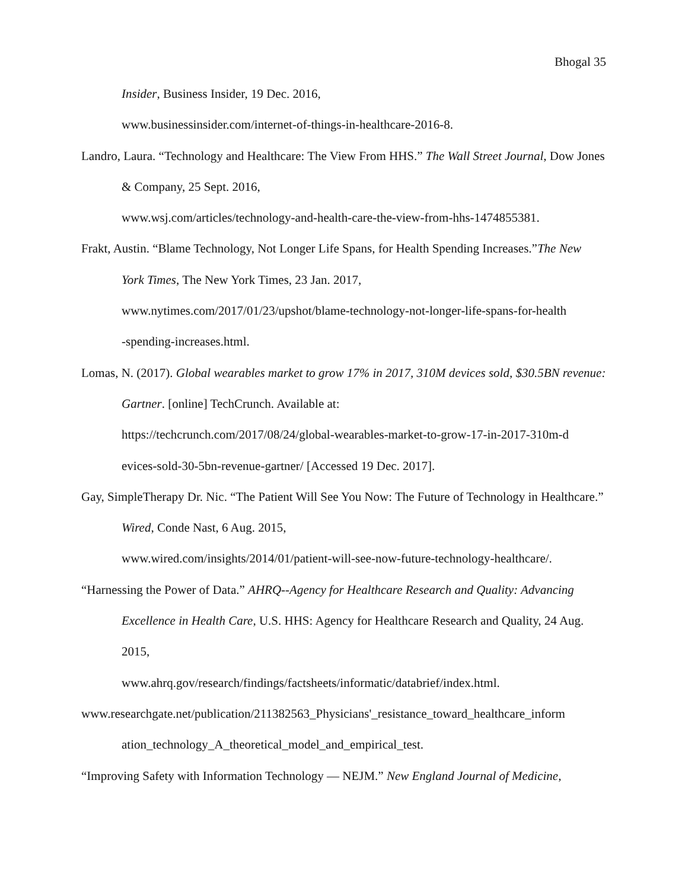Bhogal 35
Insider, Business Insider, 19 Dec. 2016,
www.businessinsider.com/internet-of-things-in-healthcare-2016-8.
Landro, Laura. “Technology and Healthcare: The View From HHS.” The Wall Street Journal, Dow Jones & Company, 25 Sept. 2016,
www.wsj.com/articles/technology-and-health-care-the-view-from-hhs-1474855381.
Frakt, Austin. “Blame Technology, Not Longer Life Spans, for Health Spending Increases.”The New York Times, The New York Times, 23 Jan. 2017,
www.nytimes.com/2017/01/23/upshot/blame-technology-not-longer-life-spans-for-health
-spending-increases.html.
Lomas, N. (2017). Global wearables market to grow 17% in 2017, 310M devices sold, $30.5BN revenue: Gartner. [online] TechCrunch. Available at:
https://techcrunch.com/2017/08/24/global-wearables-market-to-grow-17-in-2017-310m-d
evices-sold-30-5bn-revenue-gartner/ [Accessed 19 Dec. 2017].
Gay, SimpleTherapy Dr. Nic. “The Patient Will See You Now: The Future of Technology in Healthcare.” Wired, Conde Nast, 6 Aug. 2015,
www.wired.com/insights/2014/01/patient-will-see-now-future-technology-healthcare/.
“Harnessing the Power of Data.” AHRQ--Agency for Healthcare Research and Quality: Advancing Excellence in Health Care, U.S. HHS: Agency for Healthcare Research and Quality, 24 Aug. 2015,
www.ahrq.gov/research/findings/factsheets/informatic/databrief/index.html.
www.researchgate.net/publication/211382563_Physicians'_resistance_toward_healthcare_inform
ation_technology_A_theoretical_model_and_empirical_test.
“Improving Safety with Information Technology — NEJM.” New England Journal of Medicine,